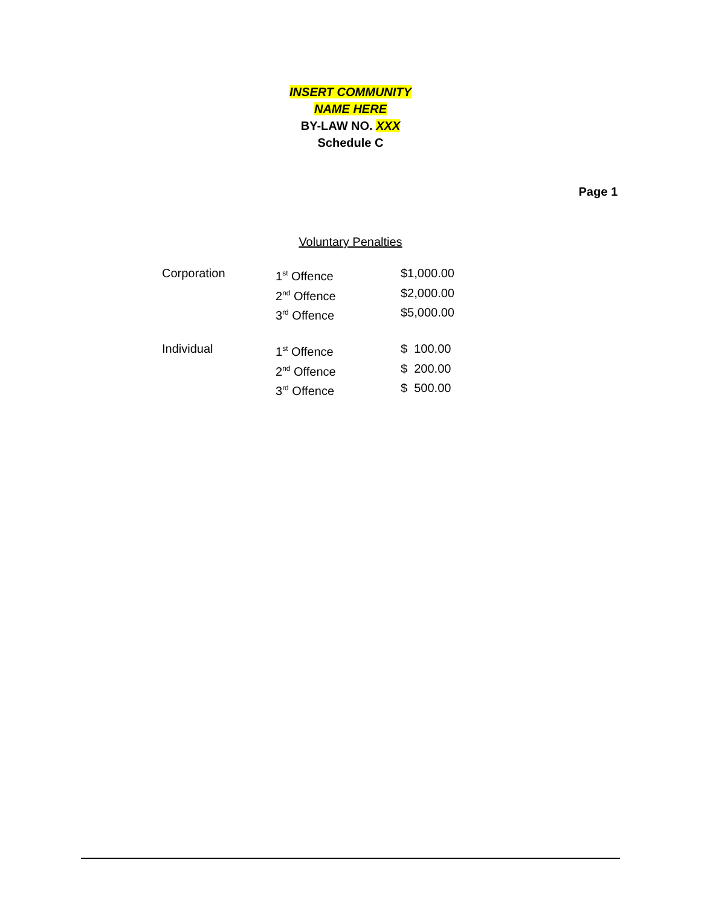INSERT COMMUNITY
NAME HERE
BY-LAW NO. XXX
Schedule C
Page 1
Voluntary Penalties
| Corporation | 1<sup>st</sup> Offence | $1,000.00 |
| | 2<sup>nd</sup> Offence | $2,000.00 |
| | 3<sup>rd</sup> Offence | $5,000.00 |
| Individual | 1<sup>st</sup> Offence | $ 100.00 |
| | 2<sup>nd</sup> Offence | $ 200.00 |
| | 3<sup>rd</sup> Offence | $ 500.00 |